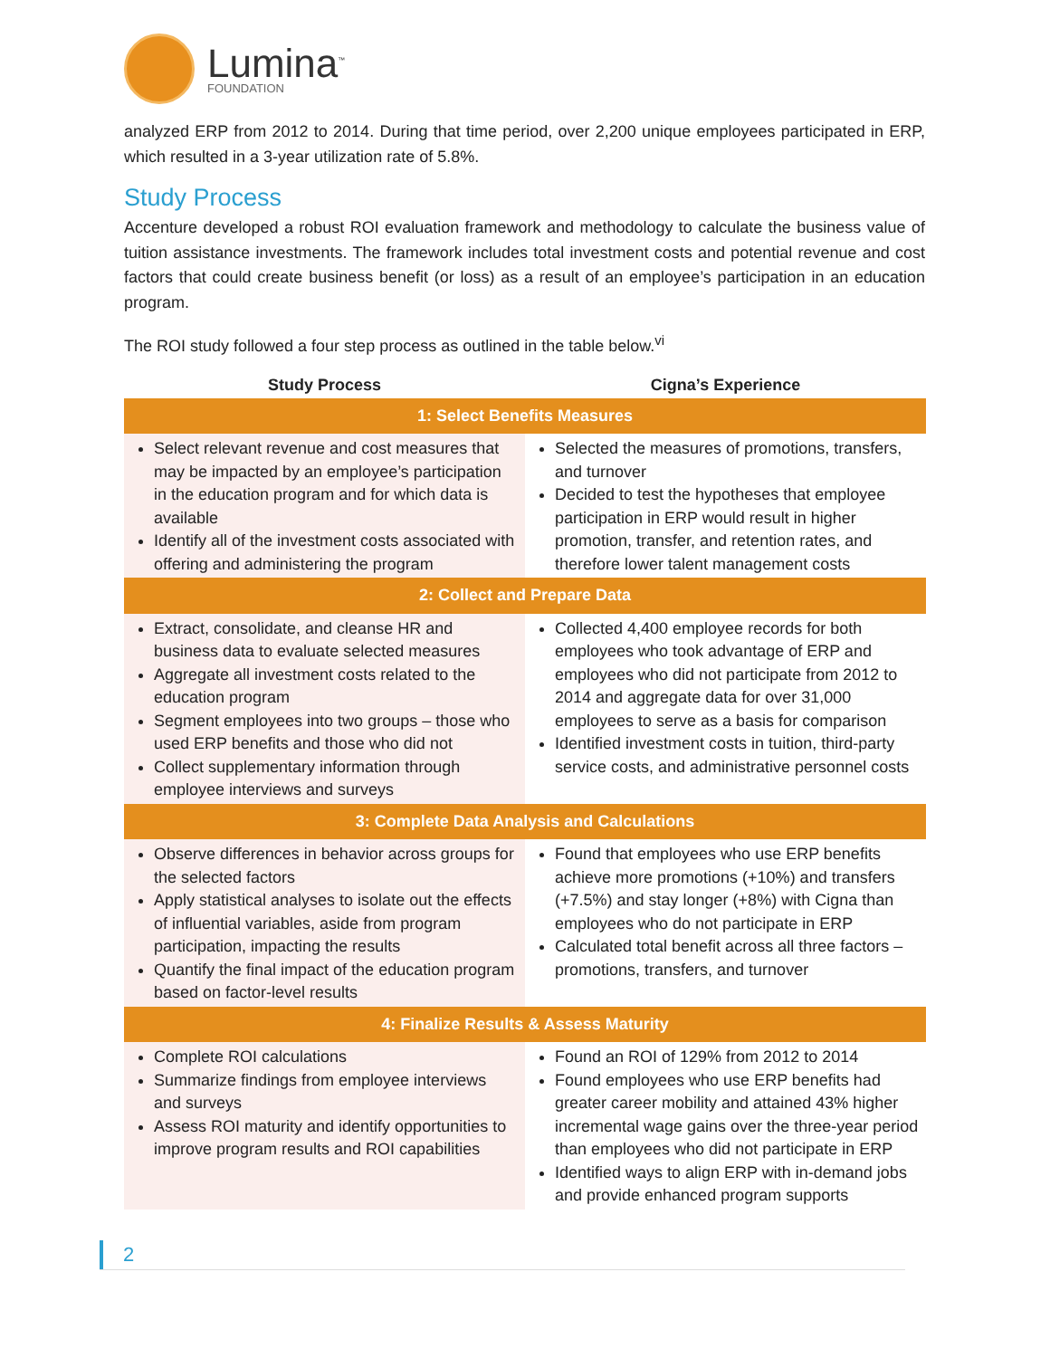Lumina<sup>™</sup>
FOUNDATION
analyzed ERP from 2012 to 2014. During that time period, over 2,200 unique employees participated in ERP, which resulted in a 3-year utilization rate of 5.8%.
Study Process
Accenture developed a robust ROI evaluation framework and methodology to calculate the business value of tuition assistance investments. The framework includes total investment costs and potential revenue and cost factors that could create business benefit (or loss) as a result of an employee’s participation in an education program.
The ROI study followed a four step process as outlined in the table below.<sup>vi</sup>
| Study Process | Cigna’s Experience |
| --- | --- |
| 1: Select Benefits Measures | |
| Select relevant revenue and cost measures that may be impacted by an employee’s participation in the education program and for which data is available Identify all of the investment costs associated with offering and administering the program | Selected the measures of promotions, transfers, and turnover Decided to test the hypotheses that employee participation in ERP would result in higher promotion, transfer, and retention rates, and therefore lower talent management costs |
| 2: Collect and Prepare Data | |
| Extract, consolidate, and cleanse HR and business data to evaluate selected measures Aggregate all investment costs related to the education program Segment employees into two groups – those who used ERP benefits and those who did not Collect supplementary information through employee interviews and surveys | Collected 4,400 employee records for both employees who took advantage of ERP and employees who did not participate from 2012 to 2014 and aggregate data for over 31,000 employees to serve as a basis for comparison Identified investment costs in tuition, third-party service costs, and administrative personnel costs |
| 3: Complete Data Analysis and Calculations | |
| Observe differences in behavior across groups for the selected factors Apply statistical analyses to isolate out the effects of influential variables, aside from program participation, impacting the results Quantify the final impact of the education program based on factor-level results | Found that employees who use ERP benefits achieve more promotions (+10%) and transfers (+7.5%) and stay longer (+8%) with Cigna than employees who do not participate in ERP Calculated total benefit across all three factors – promotions, transfers, and turnover |
| 4: Finalize Results & Assess Maturity | |
| Complete ROI calculations Summarize findings from employee interviews and surveys Assess ROI maturity and identify opportunities to improve program results and ROI capabilities | Found an ROI of 129% from 2012 to 2014 Found employees who use ERP benefits had greater career mobility and attained 43% higher incremental wage gains over the three-year period than employees who did not participate in ERP Identified ways to align ERP with in-demand jobs and provide enhanced program supports |
2